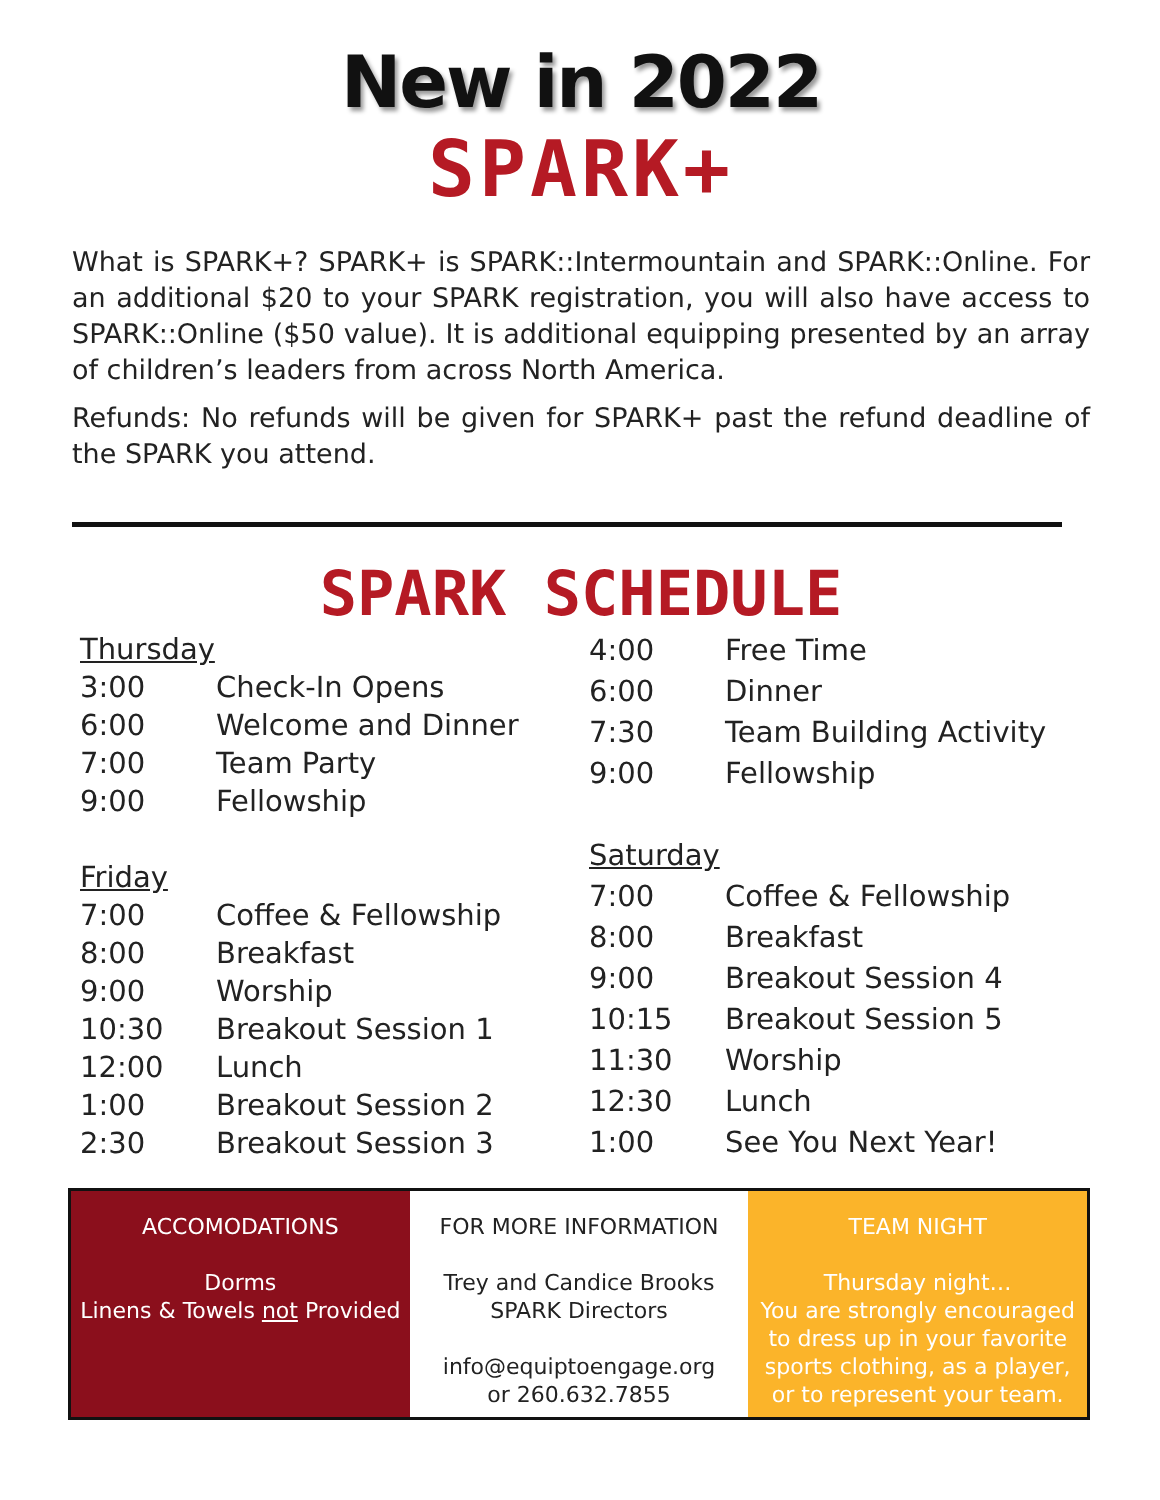New in 2022
SPARK+
What is SPARK+? SPARK+ is SPARK::Intermountain and SPARK::Online. For an additional $20 to your SPARK registration, you will also have access to SPARK::Online ($50 value). It is additional equipping presented by an array of children’s leaders from across North America.
Refunds: No refunds will be given for SPARK+ past the refund deadline of the SPARK you attend.
SPARK SCHEDULE
| Thursday | |
| 3:00 | Check-In Opens |
| 6:00 | Welcome and Dinner |
| 7:00 | Team Party |
| 9:00 | Fellowship |
| Friday | |
| 7:00 | Coffee & Fellowship |
| 8:00 | Breakfast |
| 9:00 | Worship |
| 10:30 | Breakout Session 1 |
| 12:00 | Lunch |
| 1:00 | Breakout Session 2 |
| 2:30 | Breakout Session 3 |
| 4:00 | Free Time |
| 6:00 | Dinner |
| 7:30 | Team Building Activity |
| 9:00 | Fellowship |
| Saturday | |
| 7:00 | Coffee & Fellowship |
| 8:00 | Breakfast |
| 9:00 | Breakout Session 4 |
| 10:15 | Breakout Session 5 |
| 11:30 | Worship |
| 12:30 | Lunch |
| 1:00 | See You Next Year! |
ACCOMODATIONS
Dorms
Linens & Towels not Provided
FOR MORE INFORMATION
Trey and Candice Brooks
SPARK Directors
info@equiptoengage.org
or 260.632.7855
TEAM NIGHT
Thursday night…
You are strongly encouraged to dress up in your favorite sports clothing, as a player, or to represent your team.